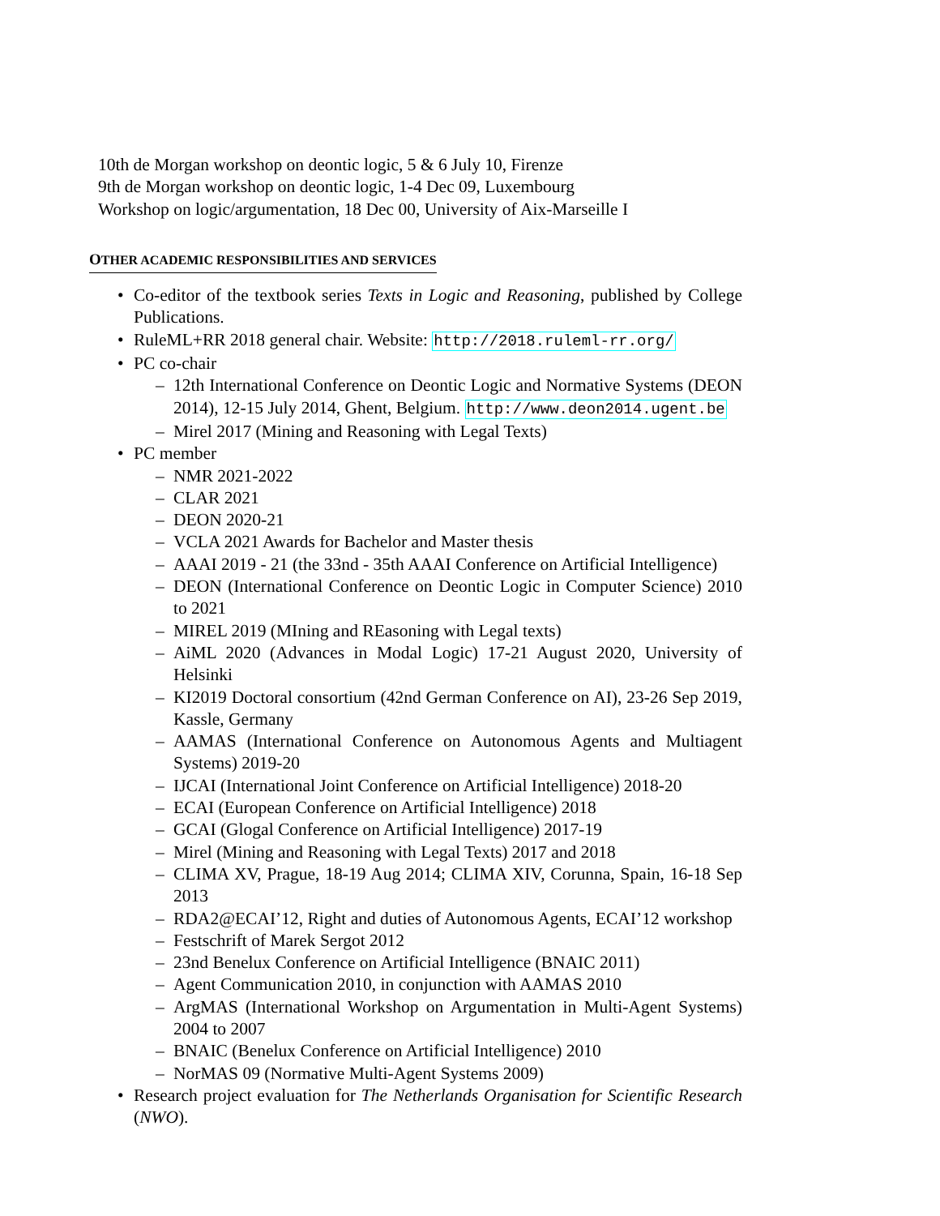10th de Morgan workshop on deontic logic, 5 & 6 July 10, Firenze
9th de Morgan workshop on deontic logic, 1-4 Dec 09, Luxembourg
Workshop on logic/argumentation, 18 Dec 00, University of Aix-Marseille I
OTHER ACADEMIC RESPONSIBILITIES AND SERVICES
• Co-editor of the textbook series Texts in Logic and Reasoning, published by College Publications.
• RuleML+RR 2018 general chair. Website: http://2018.ruleml-rr.org/
• PC co-chair
– 12th International Conference on Deontic Logic and Normative Systems (DEON 2014), 12-15 July 2014, Ghent, Belgium. http://www.deon2014.ugent.be
– Mirel 2017 (Mining and Reasoning with Legal Texts)
• PC member
– NMR 2021-2022
– CLAR 2021
– DEON 2020-21
– VCLA 2021 Awards for Bachelor and Master thesis
– AAAI 2019 - 21 (the 33nd - 35th AAAI Conference on Artificial Intelligence)
– DEON (International Conference on Deontic Logic in Computer Science) 2010 to 2021
– MIREL 2019 (MIning and REasoning with Legal texts)
– AiML 2020 (Advances in Modal Logic) 17-21 August 2020, University of Helsinki
– KI2019 Doctoral consortium (42nd German Conference on AI), 23-26 Sep 2019, Kassle, Germany
– AAMAS (International Conference on Autonomous Agents and Multiagent Systems) 2019-20
– IJCAI (International Joint Conference on Artificial Intelligence) 2018-20
– ECAI (European Conference on Artificial Intelligence) 2018
– GCAI (Glogal Conference on Artificial Intelligence) 2017-19
– Mirel (Mining and Reasoning with Legal Texts) 2017 and 2018
– CLIMA XV, Prague, 18-19 Aug 2014; CLIMA XIV, Corunna, Spain, 16-18 Sep 2013
– RDA2@ECAI’12, Right and duties of Autonomous Agents, ECAI’12 workshop
– Festschrift of Marek Sergot 2012
– 23nd Benelux Conference on Artificial Intelligence (BNAIC 2011)
– Agent Communication 2010, in conjunction with AAMAS 2010
– ArgMAS (International Workshop on Argumentation in Multi-Agent Systems) 2004 to 2007
– BNAIC (Benelux Conference on Artificial Intelligence) 2010
– NorMAS 09 (Normative Multi-Agent Systems 2009)
• Research project evaluation for The Netherlands Organisation for Scientific Research (NWO).